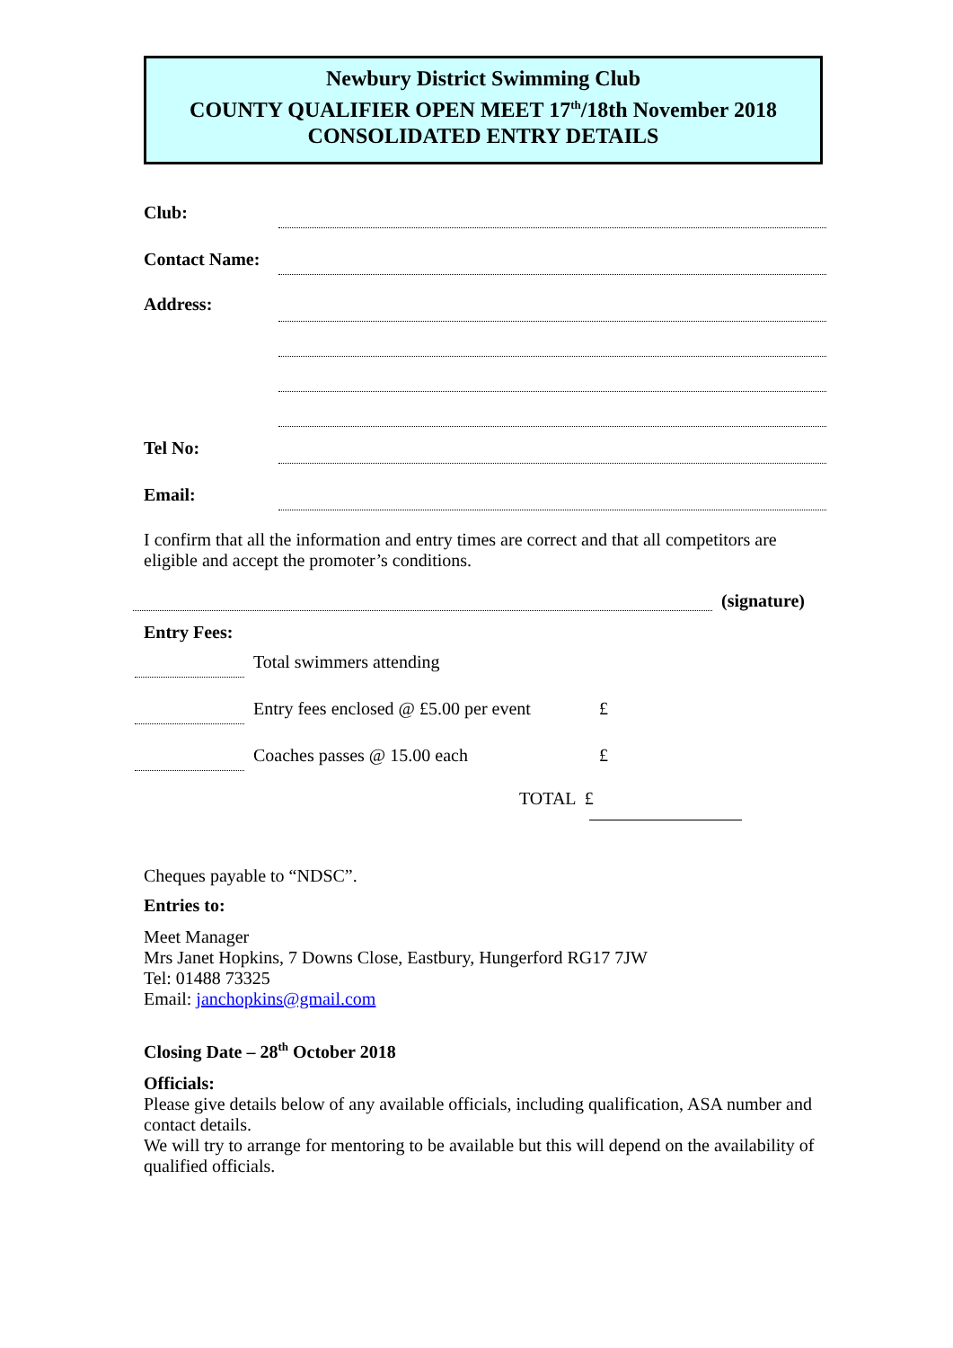Newbury District Swimming Club
COUNTY QUALIFIER OPEN MEET 17<sup>th</sup>/18th November 2018
CONSOLIDATED ENTRY DETAILS
Club:
Contact Name:
Address:
Tel No:
Email:
I confirm that all the information and entry times are correct and that all competitors are eligible and accept the promoter’s conditions.
(signature)
Entry Fees:
Total swimmers attending
Entry fees enclosed @ £5.00 per event
£
Coaches passes @ 15.00 each £
TOTAL £
Cheques payable to “NDSC”.
Entries to:
Meet Manager
Mrs Janet Hopkins, 7 Downs Close, Eastbury, Hungerford RG17 7JW
Tel: 01488 73325
Email: janchopkins@gmail.com
Closing Date – 28<sup>th</sup> October 2018
Officials:
Please give details below of any available officials, including qualification, ASA number and contact details.
We will try to arrange for mentoring to be available but this will depend on the availability of qualified officials.